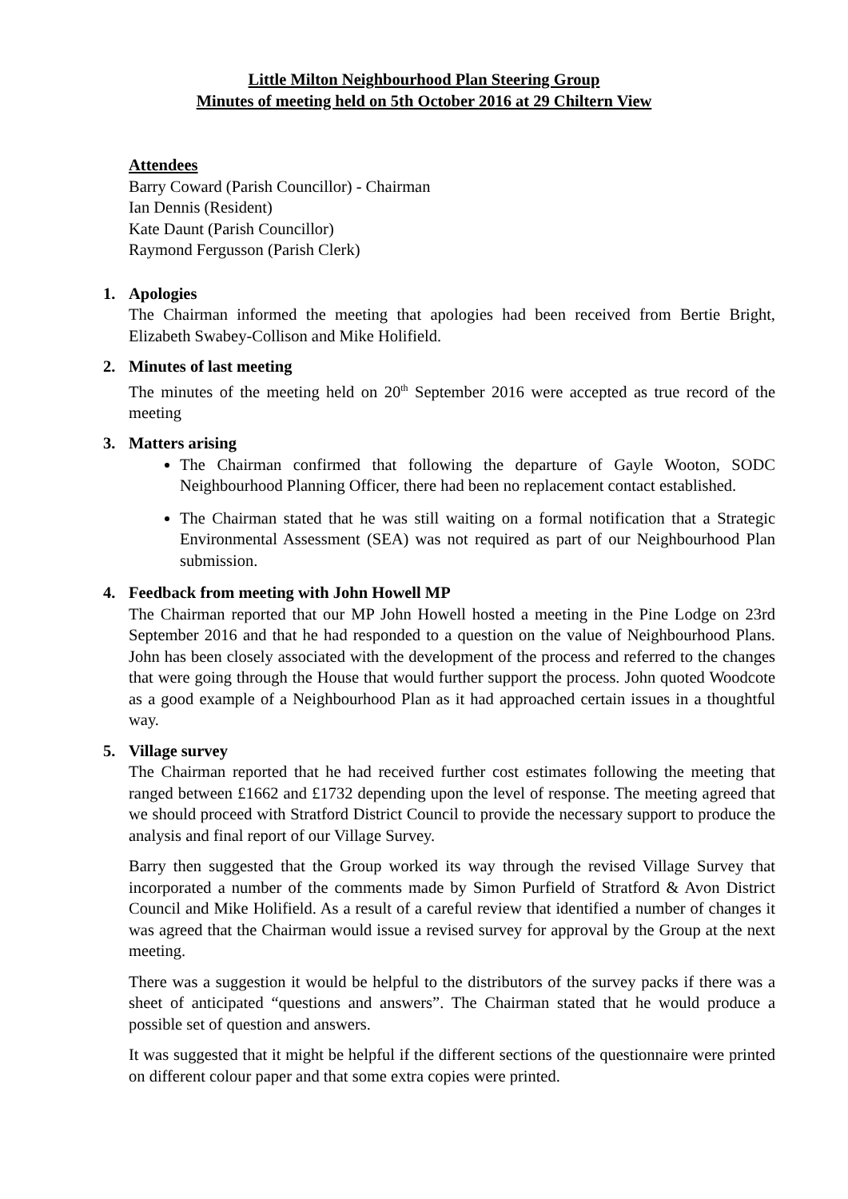Little Milton Neighbourhood Plan Steering Group
Minutes of meeting held on 5th October 2016 at 29 Chiltern View
Attendees
Barry Coward (Parish Councillor) - Chairman
Ian Dennis (Resident)
Kate Daunt (Parish Councillor)
Raymond Fergusson (Parish Clerk)
1. Apologies
The Chairman informed the meeting that apologies had been received from Bertie Bright, Elizabeth Swabey-Collison and Mike Holifield.
2. Minutes of last meeting
The minutes of the meeting held on 20<sup>th</sup> September 2016 were accepted as true record of the meeting
3. Matters arising
The Chairman confirmed that following the departure of Gayle Wooton, SODC Neighbourhood Planning Officer, there had been no replacement contact established.
The Chairman stated that he was still waiting on a formal notification that a Strategic Environmental Assessment (SEA) was not required as part of our Neighbourhood Plan submission.
4. Feedback from meeting with John Howell MP
The Chairman reported that our MP John Howell hosted a meeting in the Pine Lodge on 23rd September 2016 and that he had responded to a question on the value of Neighbourhood Plans. John has been closely associated with the development of the process and referred to the changes that were going through the House that would further support the process. John quoted Woodcote as a good example of a Neighbourhood Plan as it had approached certain issues in a thoughtful way.
5. Village survey
The Chairman reported that he had received further cost estimates following the meeting that ranged between £1662 and £1732 depending upon the level of response. The meeting agreed that we should proceed with Stratford District Council to provide the necessary support to produce the analysis and final report of our Village Survey.
Barry then suggested that the Group worked its way through the revised Village Survey that incorporated a number of the comments made by Simon Purfield of Stratford & Avon District Council and Mike Holifield. As a result of a careful review that identified a number of changes it was agreed that the Chairman would issue a revised survey for approval by the Group at the next meeting.
There was a suggestion it would be helpful to the distributors of the survey packs if there was a sheet of anticipated “questions and answers”. The Chairman stated that he would produce a possible set of question and answers.
It was suggested that it might be helpful if the different sections of the questionnaire were printed on different colour paper and that some extra copies were printed.